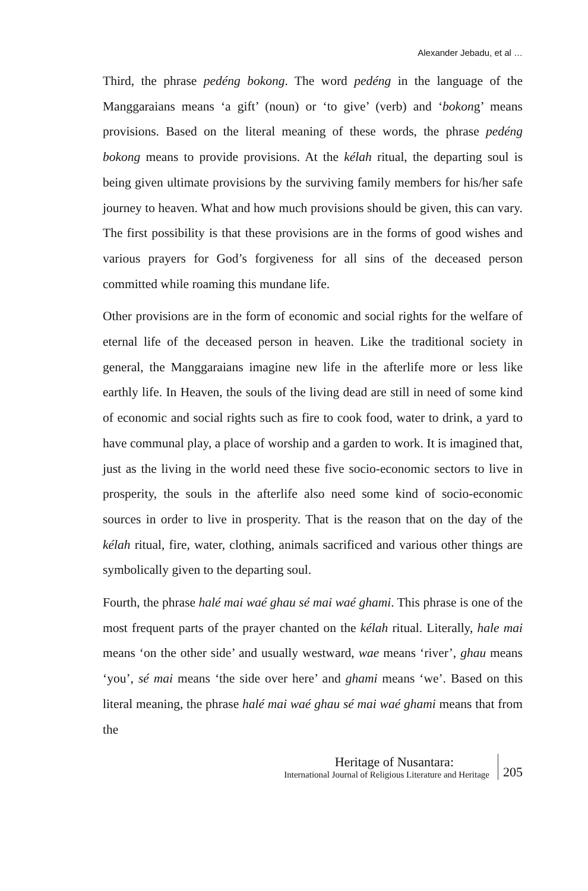Alexander Jebadu, et al …
Third, the phrase pedéng bokong. The word pedéng in the language of the Manggaraians means ‘a gift’ (noun) or ‘to give’ (verb) and ‘bokong’ means provisions. Based on the literal meaning of these words, the phrase pedéng bokong means to provide provisions. At the kélah ritual, the departing soul is being given ultimate provisions by the surviving family members for his/her safe journey to heaven. What and how much provisions should be given, this can vary. The first possibility is that these provisions are in the forms of good wishes and various prayers for God’s forgiveness for all sins of the deceased person committed while roaming this mundane life.
Other provisions are in the form of economic and social rights for the welfare of eternal life of the deceased person in heaven. Like the traditional society in general, the Manggaraians imagine new life in the afterlife more or less like earthly life. In Heaven, the souls of the living dead are still in need of some kind of economic and social rights such as fire to cook food, water to drink, a yard to have communal play, a place of worship and a garden to work. It is imagined that, just as the living in the world need these five socio-economic sectors to live in prosperity, the souls in the afterlife also need some kind of socio-economic sources in order to live in prosperity. That is the reason that on the day of the kélah ritual, fire, water, clothing, animals sacrificed and various other things are symbolically given to the departing soul.
Fourth, the phrase halé mai waé ghau sé mai waé ghami. This phrase is one of the most frequent parts of the prayer chanted on the kélah ritual. Literally, hale mai means ‘on the other side’ and usually westward, wae means ‘river’, ghau means ‘you’, sé mai means ‘the side over here’ and ghami means ‘we’. Based on this literal meaning, the phrase halé mai waé ghau sé mai waé ghami means that from the
Heritage of Nusantara:
International Journal of Religious Literature and Heritage
205